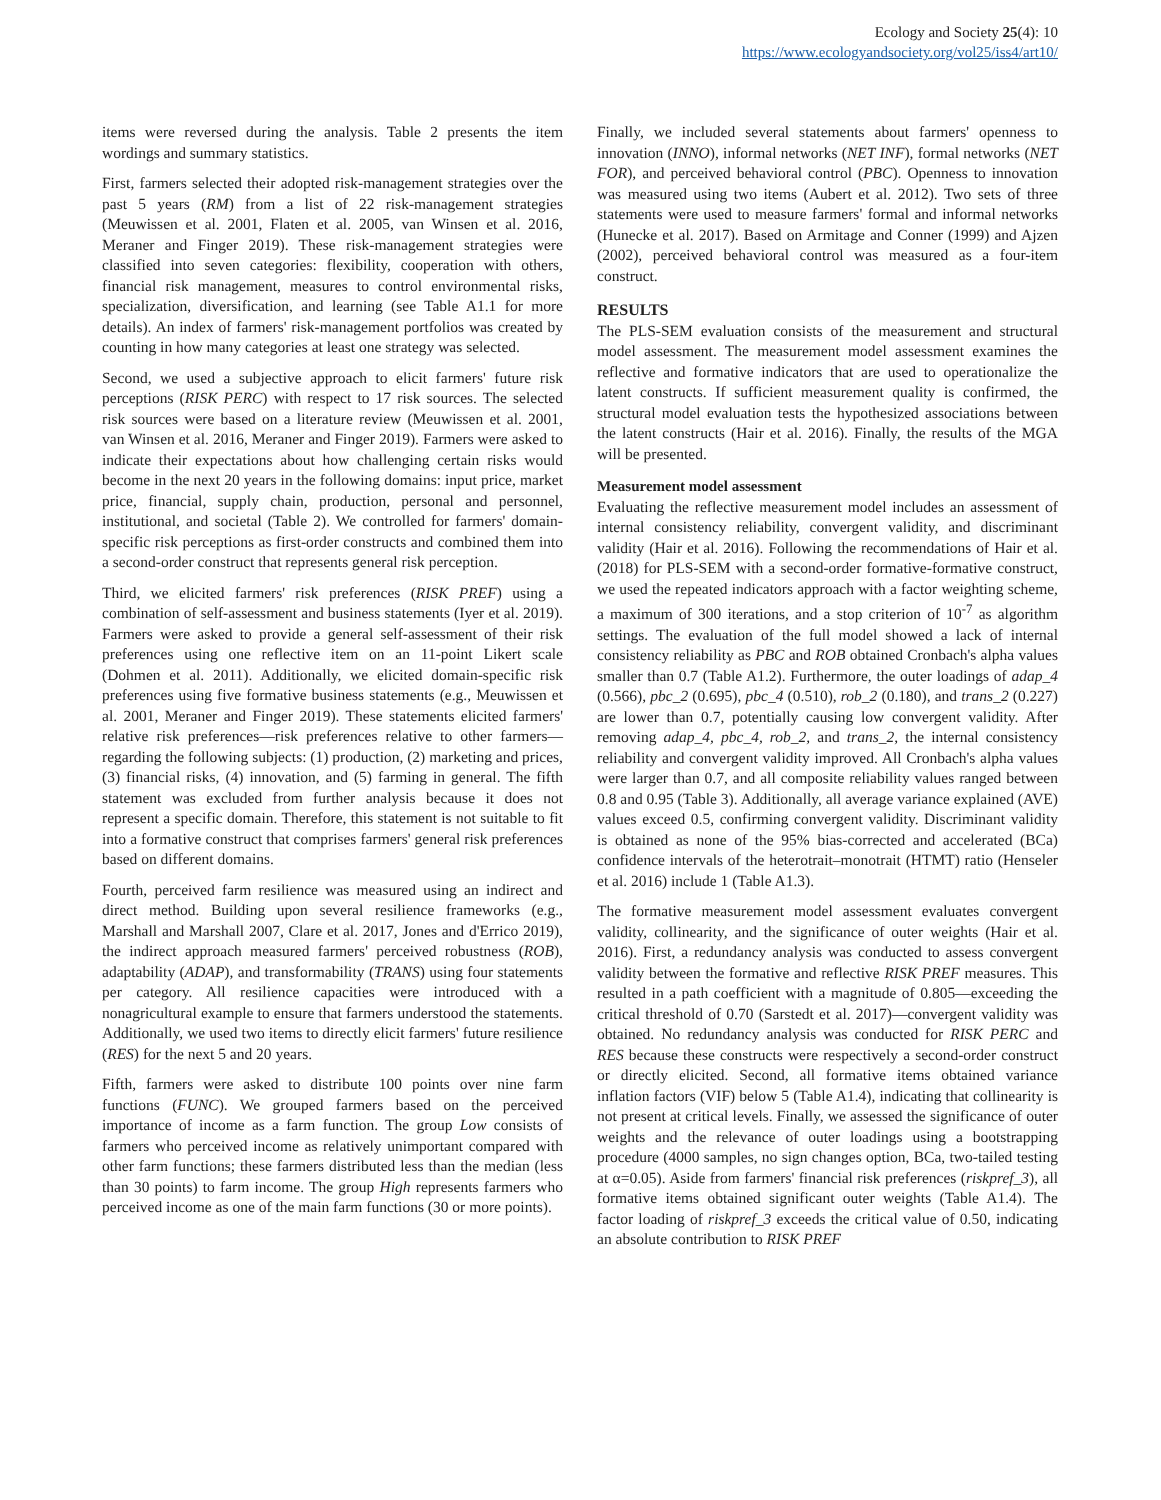Ecology and Society 25(4): 10
https://www.ecologyandsociety.org/vol25/iss4/art10/
items were reversed during the analysis. Table 2 presents the item wordings and summary statistics.
First, farmers selected their adopted risk-management strategies over the past 5 years (RM) from a list of 22 risk-management strategies (Meuwissen et al. 2001, Flaten et al. 2005, van Winsen et al. 2016, Meraner and Finger 2019). These risk-management strategies were classified into seven categories: flexibility, cooperation with others, financial risk management, measures to control environmental risks, specialization, diversification, and learning (see Table A1.1 for more details). An index of farmers' risk-management portfolios was created by counting in how many categories at least one strategy was selected.
Second, we used a subjective approach to elicit farmers' future risk perceptions (RISK PERC) with respect to 17 risk sources. The selected risk sources were based on a literature review (Meuwissen et al. 2001, van Winsen et al. 2016, Meraner and Finger 2019). Farmers were asked to indicate their expectations about how challenging certain risks would become in the next 20 years in the following domains: input price, market price, financial, supply chain, production, personal and personnel, institutional, and societal (Table 2). We controlled for farmers' domain-specific risk perceptions as first-order constructs and combined them into a second-order construct that represents general risk perception.
Third, we elicited farmers' risk preferences (RISK PREF) using a combination of self-assessment and business statements (Iyer et al. 2019). Farmers were asked to provide a general self-assessment of their risk preferences using one reflective item on an 11-point Likert scale (Dohmen et al. 2011). Additionally, we elicited domain-specific risk preferences using five formative business statements (e.g., Meuwissen et al. 2001, Meraner and Finger 2019). These statements elicited farmers' relative risk preferences—risk preferences relative to other farmers—regarding the following subjects: (1) production, (2) marketing and prices, (3) financial risks, (4) innovation, and (5) farming in general. The fifth statement was excluded from further analysis because it does not represent a specific domain. Therefore, this statement is not suitable to fit into a formative construct that comprises farmers' general risk preferences based on different domains.
Fourth, perceived farm resilience was measured using an indirect and direct method. Building upon several resilience frameworks (e.g., Marshall and Marshall 2007, Clare et al. 2017, Jones and d'Errico 2019), the indirect approach measured farmers' perceived robustness (ROB), adaptability (ADAP), and transformability (TRANS) using four statements per category. All resilience capacities were introduced with a nonagricultural example to ensure that farmers understood the statements. Additionally, we used two items to directly elicit farmers' future resilience (RES) for the next 5 and 20 years.
Fifth, farmers were asked to distribute 100 points over nine farm functions (FUNC). We grouped farmers based on the perceived importance of income as a farm function. The group Low consists of farmers who perceived income as relatively unimportant compared with other farm functions; these farmers distributed less than the median (less than 30 points) to farm income. The group High represents farmers who perceived income as one of the main farm functions (30 or more points).
Finally, we included several statements about farmers' openness to innovation (INNO), informal networks (NET INF), formal networks (NET FOR), and perceived behavioral control (PBC). Openness to innovation was measured using two items (Aubert et al. 2012). Two sets of three statements were used to measure farmers' formal and informal networks (Hunecke et al. 2017). Based on Armitage and Conner (1999) and Ajzen (2002), perceived behavioral control was measured as a four-item construct.
RESULTS
The PLS-SEM evaluation consists of the measurement and structural model assessment. The measurement model assessment examines the reflective and formative indicators that are used to operationalize the latent constructs. If sufficient measurement quality is confirmed, the structural model evaluation tests the hypothesized associations between the latent constructs (Hair et al. 2016). Finally, the results of the MGA will be presented.
Measurement model assessment
Evaluating the reflective measurement model includes an assessment of internal consistency reliability, convergent validity, and discriminant validity (Hair et al. 2016). Following the recommendations of Hair et al. (2018) for PLS-SEM with a second-order formative-formative construct, we used the repeated indicators approach with a factor weighting scheme, a maximum of 300 iterations, and a stop criterion of 10<sup>-7</sup> as algorithm settings. The evaluation of the full model showed a lack of internal consistency reliability as PBC and ROB obtained Cronbach's alpha values smaller than 0.7 (Table A1.2). Furthermore, the outer loadings of adap_4 (0.566), pbc_2 (0.695), pbc_4 (0.510), rob_2 (0.180), and trans_2 (0.227) are lower than 0.7, potentially causing low convergent validity. After removing adap_4, pbc_4, rob_2, and trans_2, the internal consistency reliability and convergent validity improved. All Cronbach's alpha values were larger than 0.7, and all composite reliability values ranged between 0.8 and 0.95 (Table 3). Additionally, all average variance explained (AVE) values exceed 0.5, confirming convergent validity. Discriminant validity is obtained as none of the 95% bias-corrected and accelerated (BCa) confidence intervals of the heterotrait–monotrait (HTMT) ratio (Henseler et al. 2016) include 1 (Table A1.3).
The formative measurement model assessment evaluates convergent validity, collinearity, and the significance of outer weights (Hair et al. 2016). First, a redundancy analysis was conducted to assess convergent validity between the formative and reflective RISK PREF measures. This resulted in a path coefficient with a magnitude of 0.805—exceeding the critical threshold of 0.70 (Sarstedt et al. 2017)—convergent validity was obtained. No redundancy analysis was conducted for RISK PERC and RES because these constructs were respectively a second-order construct or directly elicited. Second, all formative items obtained variance inflation factors (VIF) below 5 (Table A1.4), indicating that collinearity is not present at critical levels. Finally, we assessed the significance of outer weights and the relevance of outer loadings using a bootstrapping procedure (4000 samples, no sign changes option, BCa, two-tailed testing at α=0.05). Aside from farmers' financial risk preferences (riskpref_3), all formative items obtained significant outer weights (Table A1.4). The factor loading of riskpref_3 exceeds the critical value of 0.50, indicating an absolute contribution to RISK PREF